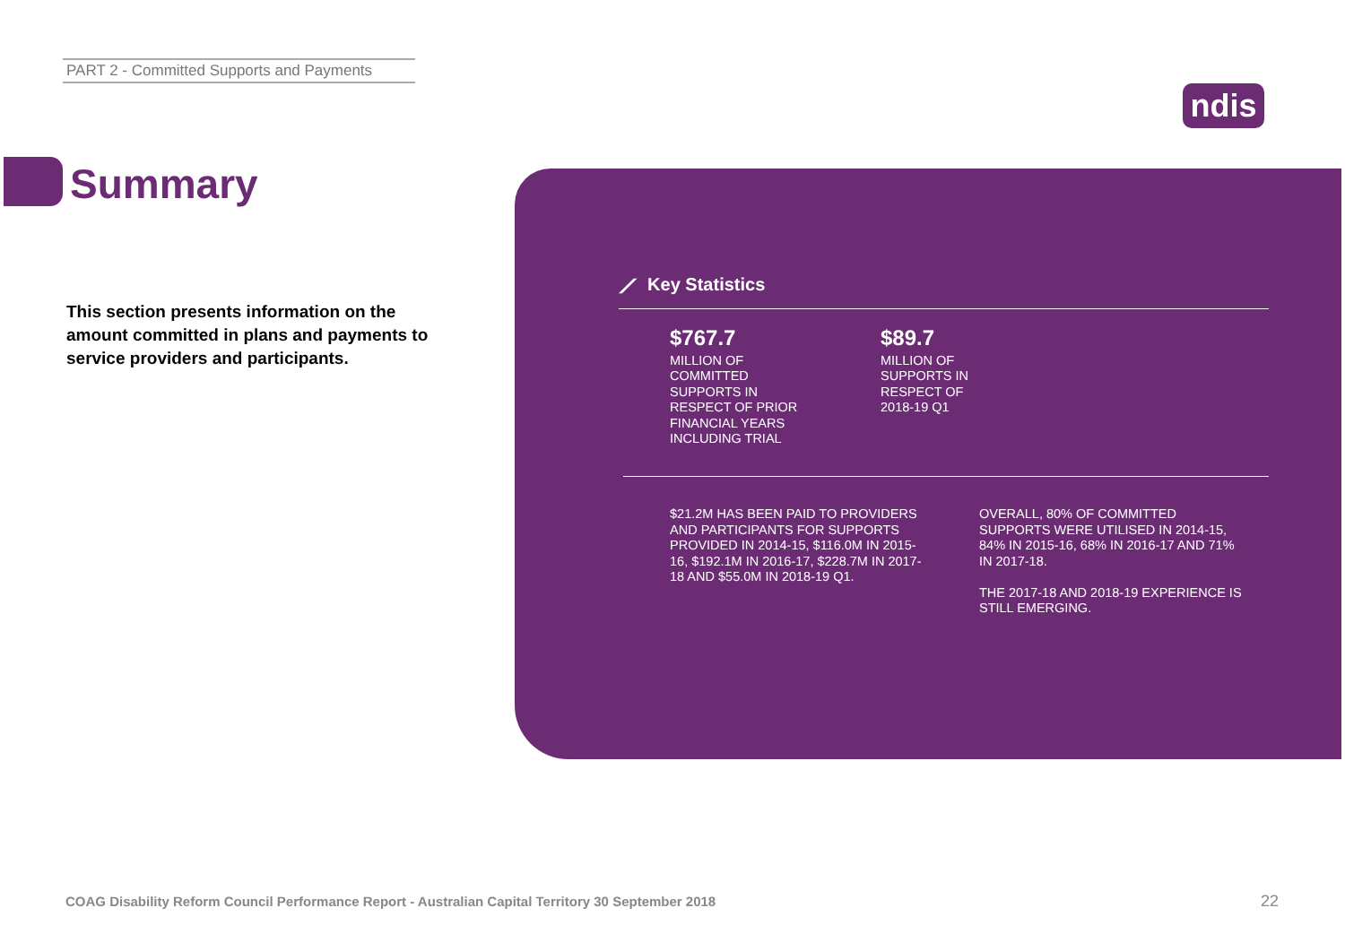PART 2 - Committed Supports and Payments
ndis
Summary
This section presents information on the amount committed in plans and payments to service providers and participants.
⟋ Key Statistics
$767.7
MILLION OF COMMITTED SUPPORTS IN RESPECT OF PRIOR FINANCIAL YEARS INCLUDING TRIAL
$89.7
MILLION OF SUPPORTS IN RESPECT OF 2018-19 Q1
$21.2M HAS BEEN PAID TO PROVIDERS AND PARTICIPANTS FOR SUPPORTS PROVIDED IN 2014-15, $116.0M IN 2015-16, $192.1M IN 2016-17, $228.7M IN 2017-18 AND $55.0M IN 2018-19 Q1.
OVERALL, 80% OF COMMITTED SUPPORTS WERE UTILISED IN 2014-15, 84% IN 2015-16, 68% IN 2016-17 AND 71% IN 2017-18.
THE 2017-18 AND 2018-19 EXPERIENCE IS STILL EMERGING.
COAG Disability Reform Council Performance Report - Australian Capital Territory 30 September 2018
22